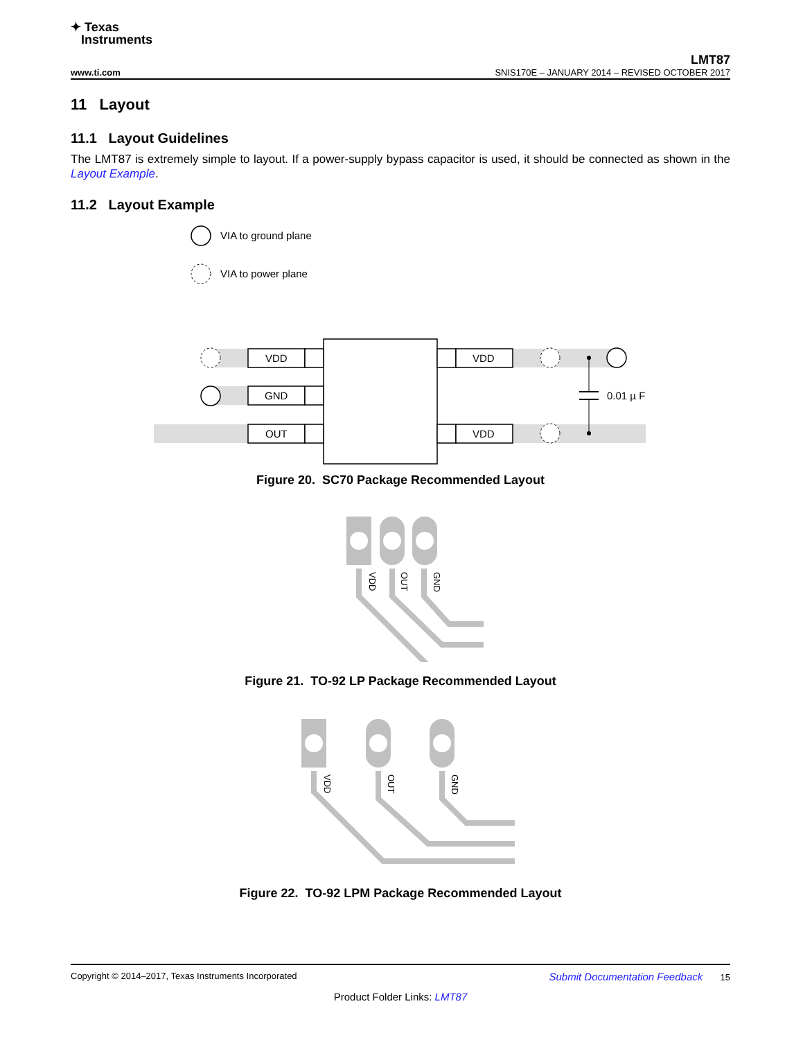✦ Texas
Instruments
LMT87
www.ti.com SNIS170E – JANUARY 2014 – REVISED OCTOBER 2017
11 Layout
11.1 Layout Guidelines
The LMT87 is extremely simple to layout. If a power-supply bypass capacitor is used, it should be connected as shown in the Layout Example.
11.2 Layout Example
VIA to ground plane
VIA to power plane
VDD
GND
OUT
VDD
VDD
0.01 µ F
Figure 20. SC70 Package Recommended Layout
VDD
OUT
GND
Figure 21. TO-92 LP Package Recommended Layout
VDD
OUT
GND
Figure 22. TO-92 LPM Package Recommended Layout
Copyright © 2014–2017, Texas Instruments Incorporated Submit Documentation Feedback 15
Product Folder Links: LMT87